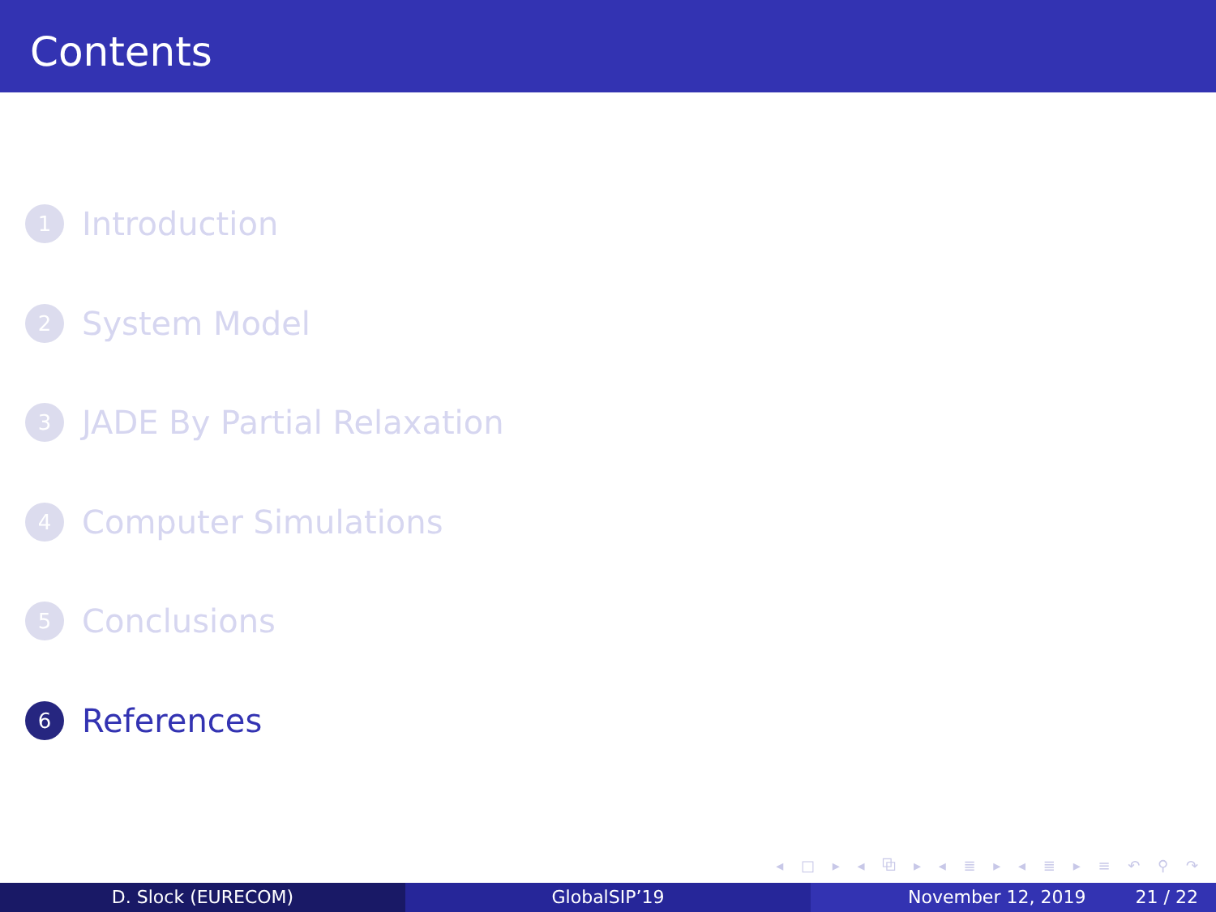Contents
1 Introduction
2 System Model
3 JADE By Partial Relaxation
4 Computer Simulations
5 Conclusions
6 References
◂ □ ▸ ◂ ⧉ ▸ ◂ ≣ ▸ ◂ ≣ ▸ ≡ ↶ ⚲ ↷
D. Slock (EURECOM) GlobalSIP’19 November 12, 2019 21 / 22